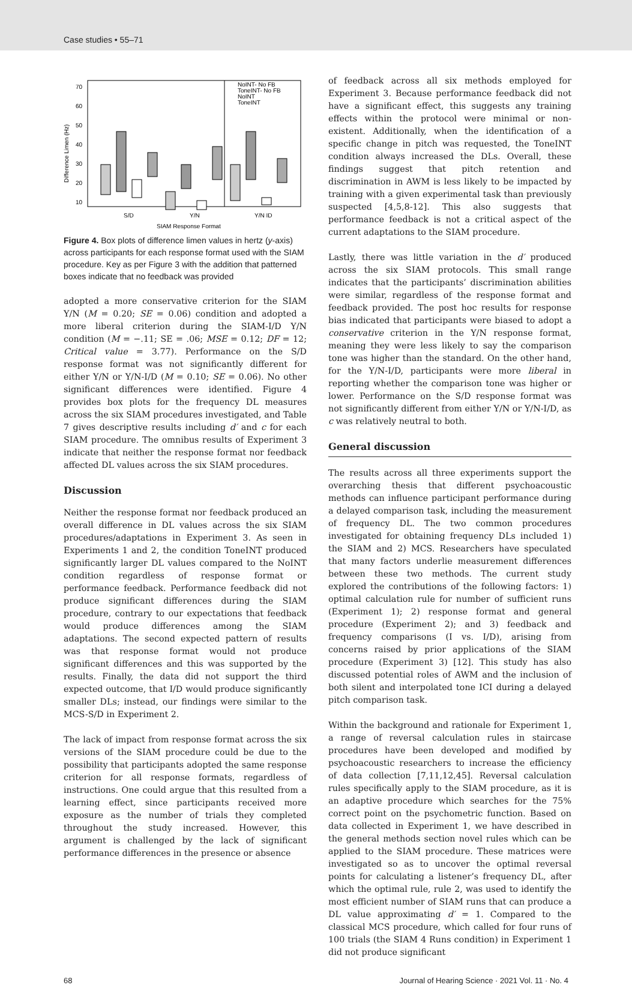Case studies • 55–71
70
60
50
40
30
20
10
Difference Limen (Hz)
NoINT- No FB
ToneINT- No FB
NoINT
ToneINT
S/D
Y/N
Y/N ID
SIAM Response Format
Figure 4. Box plots of difference limen values in hertz (y-axis) across participants for each response format used with the SIAM procedure. Key as per Figure 3 with the addition that patterned boxes indicate that no feedback was provided
adopted a more conservative criterion for the SIAM Y/N (M = 0.20; SE = 0.06) condition and adopted a more liberal criterion during the SIAM-I/D Y/N condition (M = −.11; SE = .06; MSE = 0.12; DF = 12; Critical value = 3.77). Performance on the S/D response format was not significantly different for either Y/N or Y/N-I/D (M = 0.10; SE = 0.06). No other significant differences were identified. Figure 4 provides box plots for the frequency DL measures across the six SIAM procedures investigated, and Table 7 gives descriptive results including d′ and c for each SIAM procedure. The omnibus results of Experiment 3 indicate that neither the response format nor feedback affected DL values across the six SIAM procedures.
Discussion
Neither the response format nor feedback produced an overall difference in DL values across the six SIAM procedures/adaptations in Experiment 3. As seen in Experiments 1 and 2, the condition ToneINT produced significantly larger DL values compared to the NoINT condition regardless of response format or performance feedback. Performance feedback did not produce significant differences during the SIAM procedure, contrary to our expectations that feedback would produce differences among the SIAM adaptations. The second expected pattern of results was that response format would not produce significant differences and this was supported by the results. Finally, the data did not support the third expected outcome, that I/D would produce significantly smaller DLs; instead, our findings were similar to the MCS-S/D in Experiment 2.
The lack of impact from response format across the six versions of the SIAM procedure could be due to the possibility that participants adopted the same response criterion for all response formats, regardless of instructions. One could argue that this resulted from a learning effect, since participants received more exposure as the number of trials they completed throughout the study increased. However, this argument is challenged by the lack of significant performance differences in the presence or absence
of feedback across all six methods employed for Experiment 3. Because performance feedback did not have a significant effect, this suggests any training effects within the protocol were minimal or non-existent. Additionally, when the identification of a specific change in pitch was requested, the ToneINT condition always increased the DLs. Overall, these findings suggest that pitch retention and discrimination in AWM is less likely to be impacted by training with a given experimental task than previously suspected [4,5,8-12]. This also suggests that performance feedback is not a critical aspect of the current adaptations to the SIAM procedure.
Lastly, there was little variation in the d′ produced across the six SIAM protocols. This small range indicates that the participants’ discrimination abilities were similar, regardless of the response format and feedback provided. The post hoc results for response bias indicated that participants were biased to adopt a conservative criterion in the Y/N response format, meaning they were less likely to say the comparison tone was higher than the standard. On the other hand, for the Y/N-I/D, participants were more liberal in reporting whether the comparison tone was higher or lower. Performance on the S/D response format was not significantly different from either Y/N or Y/N-I/D, as c was relatively neutral to both.
General discussion
The results across all three experiments support the overarching thesis that different psychoacoustic methods can influence participant performance during a delayed comparison task, including the measurement of frequency DL. The two common procedures investigated for obtaining frequency DLs included 1) the SIAM and 2) MCS. Researchers have speculated that many factors underlie measurement differences between these two methods. The current study explored the contributions of the following factors: 1) optimal calculation rule for number of sufficient runs (Experiment 1); 2) response format and general procedure (Experiment 2); and 3) feedback and frequency comparisons (I vs. I/D), arising from concerns raised by prior applications of the SIAM procedure (Experiment 3) [12]. This study has also discussed potential roles of AWM and the inclusion of both silent and interpolated tone ICI during a delayed pitch comparison task.
Within the background and rationale for Experiment 1, a range of reversal calculation rules in staircase procedures have been developed and modified by psychoacoustic researchers to increase the efficiency of data collection [7,11,12,45]. Reversal calculation rules specifically apply to the SIAM procedure, as it is an adaptive procedure which searches for the 75% correct point on the psychometric function. Based on data collected in Experiment 1, we have described in the general methods section novel rules which can be applied to the SIAM procedure. These matrices were investigated so as to uncover the optimal reversal points for calculating a listener’s frequency DL, after which the optimal rule, rule 2, was used to identify the most efficient number of SIAM runs that can produce a DL value approximating d′ = 1. Compared to the classical MCS procedure, which called for four runs of 100 trials (the SIAM 4 Runs condition) in Experiment 1 did not produce significant
68 Journal of Hearing Science · 2021 Vol. 11 · No. 4